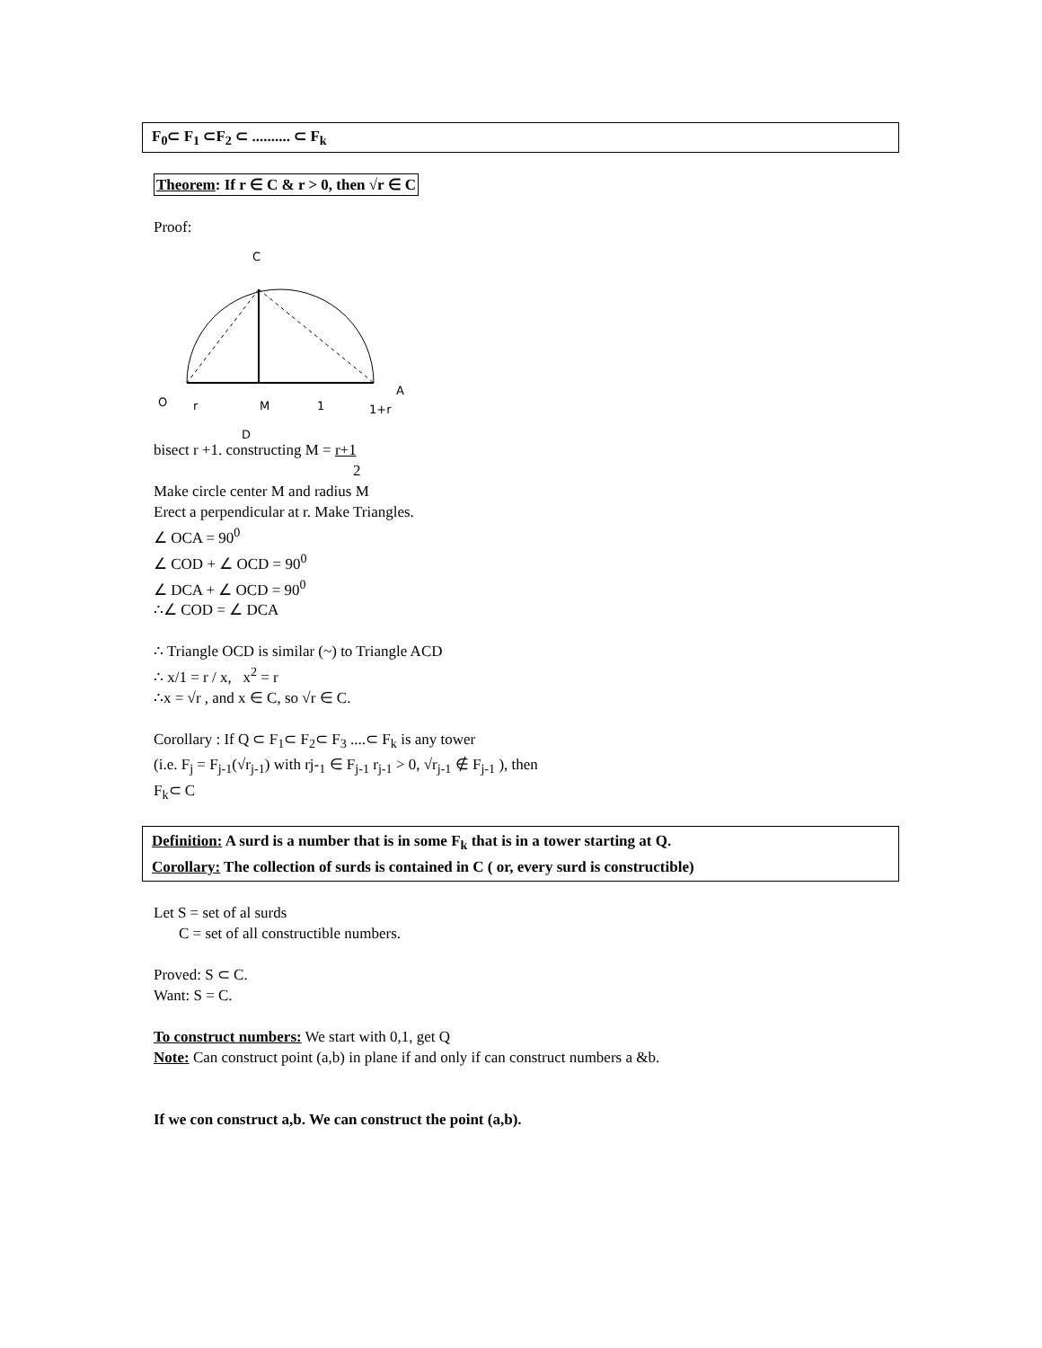F<sub>0</sub>⊂ F<sub>1</sub> ⊂F<sub>2</sub> ⊂ .......... ⊂ F<sub>k</sub>
Theorem: If r ∈ C & r > 0, then √r ∈ C
Proof:
C
O
r
M
1
1+r
A
D
bisect r +1. constructing M = r+1
2
Make circle center M and radius M
Erect a perpendicular at r. Make Triangles.
∠ OCA = 90<sup>0</sup>
∠ COD + ∠ OCD = 90<sup>0</sup>
∠ DCA + ∠ OCD = 90<sup>0</sup>
∴∠ COD = ∠ DCA
∴ Triangle OCD is similar (~) to Triangle ACD
∴ x/1 = r / x, x<sup>2</sup> = r
∴x = √r , and x ∈ C, so √r ∈ C.
Corollary : If Q ⊂ F<sub>1</sub>⊂ F<sub>2</sub>⊂ F<sub>3</sub> ....⊂ F<sub>k</sub> is any tower
(i.e. F<sub>j</sub> = F<sub>j-1</sub>(√r<sub>j-1</sub>) with rj-<sub>1</sub> ∈ F<sub>j-1</sub> r<sub>j-1</sub> > 0, √r<sub>j-1</sub> ∉ F<sub>j-1</sub> ), then
F<sub>k</sub>⊂ C
Definition: A surd is a number that is in some F<sub>k</sub> that is in a tower starting at Q.
Corollary: The collection of surds is contained in C ( or, every surd is constructible)
Let S = set of al surds
C = set of all constructible numbers.
Proved: S ⊂ C.
Want: S = C.
To construct numbers: We start with 0,1, get Q
Note: Can construct point (a,b) in plane if and only if can construct numbers a &b.
If we con construct a,b. We can construct the point (a,b).